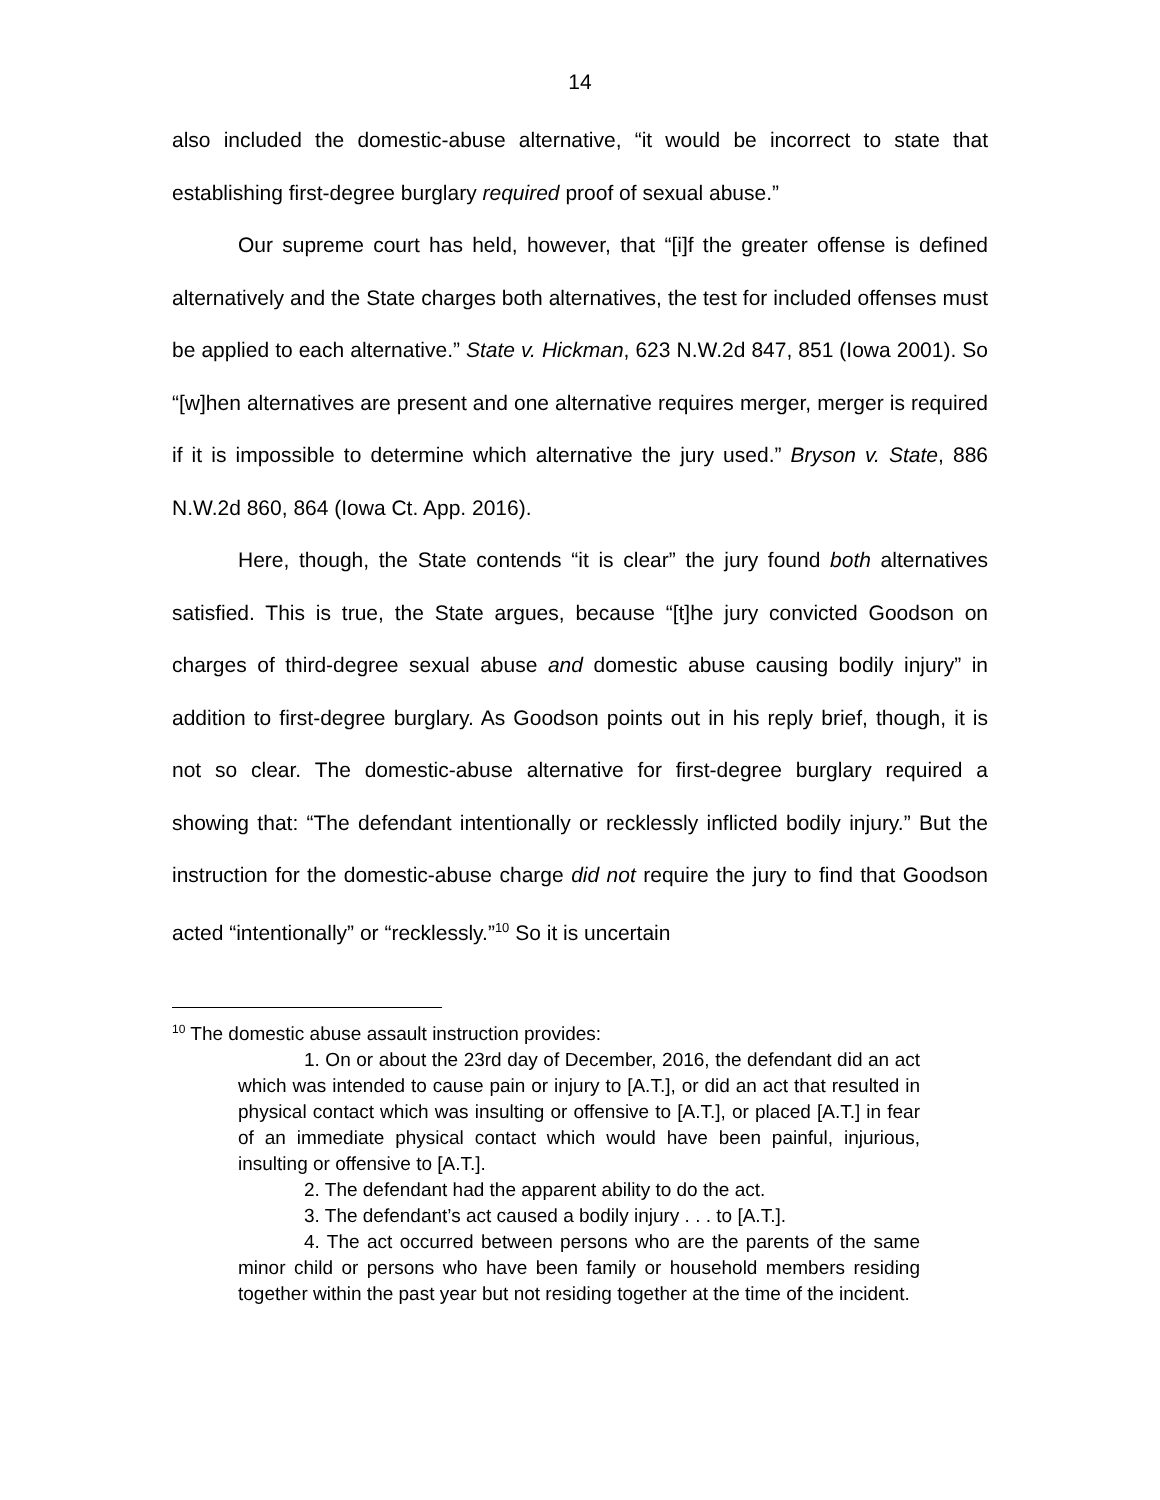14
also included the domestic-abuse alternative, “it would be incorrect to state that establishing first-degree burglary required proof of sexual abuse.”
Our supreme court has held, however, that “[i]f the greater offense is defined alternatively and the State charges both alternatives, the test for included offenses must be applied to each alternative.” State v. Hickman, 623 N.W.2d 847, 851 (Iowa 2001). So “[w]hen alternatives are present and one alternative requires merger, merger is required if it is impossible to determine which alternative the jury used.” Bryson v. State, 886 N.W.2d 860, 864 (Iowa Ct. App. 2016).
Here, though, the State contends “it is clear” the jury found both alternatives satisfied. This is true, the State argues, because “[t]he jury convicted Goodson on charges of third-degree sexual abuse and domestic abuse causing bodily injury” in addition to first-degree burglary. As Goodson points out in his reply brief, though, it is not so clear. The domestic-abuse alternative for first-degree burglary required a showing that: “The defendant intentionally or recklessly inflicted bodily injury.” But the instruction for the domestic-abuse charge did not require the jury to find that Goodson acted “intentionally” or “recklessly.”<sup>10</sup> So it is uncertain
<sup>10</sup> The domestic abuse assault instruction provides:
1. On or about the 23rd day of December, 2016, the defendant did an act which was intended to cause pain or injury to [A.T.], or did an act that resulted in physical contact which was insulting or offensive to [A.T.], or placed [A.T.] in fear of an immediate physical contact which would have been painful, injurious, insulting or offensive to [A.T.].
2. The defendant had the apparent ability to do the act.
3. The defendant’s act caused a bodily injury . . . to [A.T.].
4. The act occurred between persons who are the parents of the same minor child or persons who have been family or household members residing together within the past year but not residing together at the time of the incident.